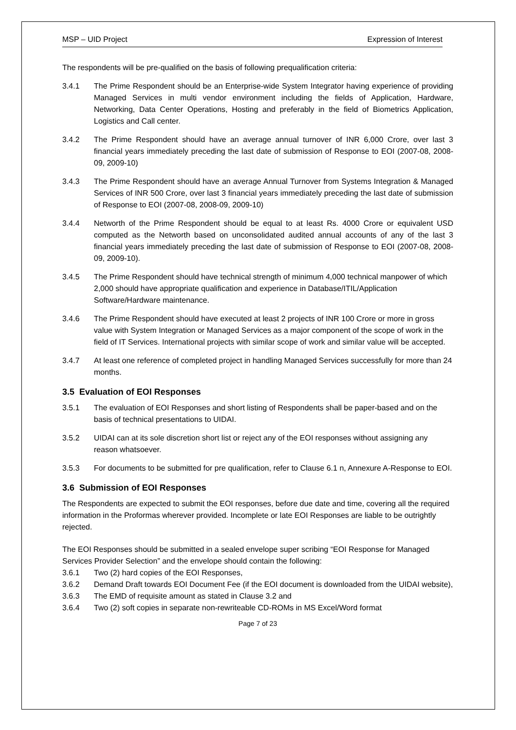MSP – UID Project Expression of Interest
The respondents will be pre-qualified on the basis of following prequalification criteria:
3.4.1 The Prime Respondent should be an Enterprise-wide System Integrator having experience of providing Managed Services in multi vendor environment including the fields of Application, Hardware, Networking, Data Center Operations, Hosting and preferably in the field of Biometrics Application, Logistics and Call center.
3.4.2 The Prime Respondent should have an average annual turnover of INR 6,000 Crore, over last 3 financial years immediately preceding the last date of submission of Response to EOI (2007-08, 2008-09, 2009-10)
3.4.3 The Prime Respondent should have an average Annual Turnover from Systems Integration & Managed Services of INR 500 Crore, over last 3 financial years immediately preceding the last date of submission of Response to EOI (2007-08, 2008-09, 2009-10)
3.4.4 Networth of the Prime Respondent should be equal to at least Rs. 4000 Crore or equivalent USD computed as the Networth based on unconsolidated audited annual accounts of any of the last 3 financial years immediately preceding the last date of submission of Response to EOI (2007-08, 2008-09, 2009-10).
3.4.5 The Prime Respondent should have technical strength of minimum 4,000 technical manpower of which 2,000 should have appropriate qualification and experience in Database/ITIL/Application Software/Hardware maintenance.
3.4.6 The Prime Respondent should have executed at least 2 projects of INR 100 Crore or more in gross value with System Integration or Managed Services as a major component of the scope of work in the field of IT Services. International projects with similar scope of work and similar value will be accepted.
3.4.7 At least one reference of completed project in handling Managed Services successfully for more than 24 months.
3.5 Evaluation of EOI Responses
3.5.1 The evaluation of EOI Responses and short listing of Respondents shall be paper-based and on the basis of technical presentations to UIDAI.
3.5.2 UIDAI can at its sole discretion short list or reject any of the EOI responses without assigning any reason whatsoever.
3.5.3 For documents to be submitted for pre qualification, refer to Clause 6.1 n, Annexure A-Response to EOI.
3.6 Submission of EOI Responses
The Respondents are expected to submit the EOI responses, before due date and time, covering all the required information in the Proformas wherever provided. Incomplete or late EOI Responses are liable to be outrightly rejected.
The EOI Responses should be submitted in a sealed envelope super scribing “EOI Response for Managed Services Provider Selection” and the envelope should contain the following:
3.6.1 Two (2) hard copies of the EOI Responses,
3.6.2 Demand Draft towards EOI Document Fee (if the EOI document is downloaded from the UIDAI website),
3.6.3 The EMD of requisite amount as stated in Clause 3.2 and
3.6.4 Two (2) soft copies in separate non-rewriteable CD-ROMs in MS Excel/Word format
Page 7 of 23